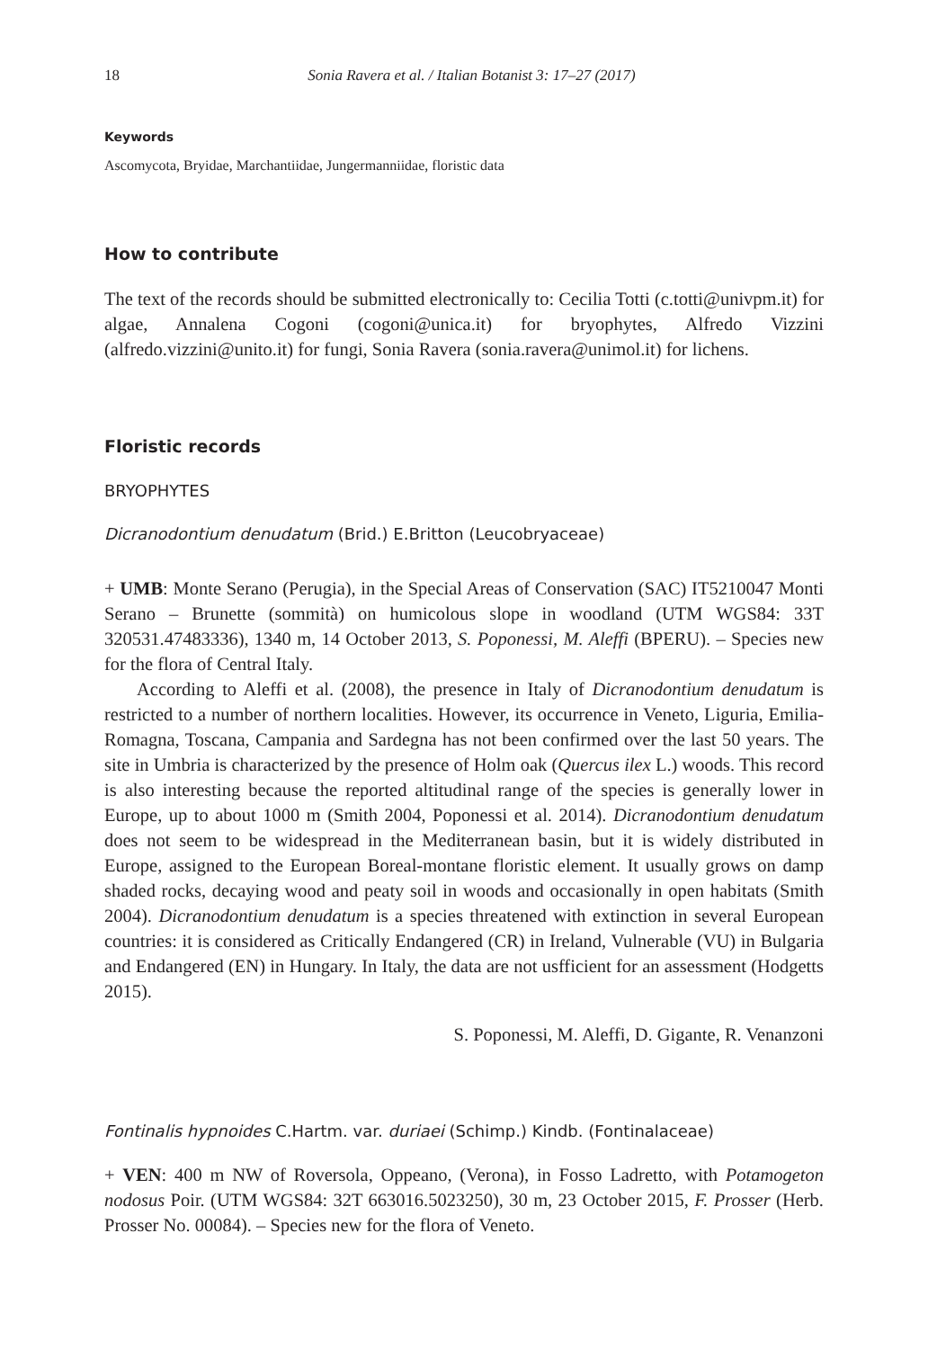18 Sonia Ravera et al. / Italian Botanist 3: 17–27 (2017)
Keywords
Ascomycota, Bryidae, Marchantiidae, Jungermanniidae, floristic data
How to contribute
The text of the records should be submitted electronically to: Cecilia Totti (c.totti@univpm.it) for algae, Annalena Cogoni (cogoni@unica.it) for bryophytes, Alfredo Vizzini (alfredo.vizzini@unito.it) for fungi, Sonia Ravera (sonia.ravera@unimol.it) for lichens.
Floristic records
BRYOPHYTES
Dicranodontium denudatum (Brid.) E.Britton (Leucobryaceae)
+ UMB: Monte Serano (Perugia), in the Special Areas of Conservation (SAC) IT5210047 Monti Serano – Brunette (sommità) on humicolous slope in woodland (UTM WGS84: 33T 320531.47483336), 1340 m, 14 October 2013, S. Poponessi, M. Aleffi (BPERU). – Species new for the flora of Central Italy.
According to Aleffi et al. (2008), the presence in Italy of Dicranodontium denudatum is restricted to a number of northern localities. However, its occurrence in Veneto, Liguria, Emilia-Romagna, Toscana, Campania and Sardegna has not been confirmed over the last 50 years. The site in Umbria is characterized by the presence of Holm oak (Quercus ilex L.) woods. This record is also interesting because the reported altitudinal range of the species is generally lower in Europe, up to about 1000 m (Smith 2004, Poponessi et al. 2014). Dicranodontium denudatum does not seem to be widespread in the Mediterranean basin, but it is widely distributed in Europe, assigned to the European Boreal-montane floristic element. It usually grows on damp shaded rocks, decaying wood and peaty soil in woods and occasionally in open habitats (Smith 2004). Dicranodontium denudatum is a species threatened with extinction in several European countries: it is considered as Critically Endangered (CR) in Ireland, Vulnerable (VU) in Bulgaria and Endangered (EN) in Hungary. In Italy, the data are not usfficient for an assessment (Hodgetts 2015).
S. Poponessi, M. Aleffi, D. Gigante, R. Venanzoni
Fontinalis hypnoides C.Hartm. var. duriaei (Schimp.) Kindb. (Fontinalaceae)
+ VEN: 400 m NW of Roversola, Oppeano, (Verona), in Fosso Ladretto, with Potamogeton nodosus Poir. (UTM WGS84: 32T 663016.5023250), 30 m, 23 October 2015, F. Prosser (Herb. Prosser No. 00084). – Species new for the flora of Veneto.